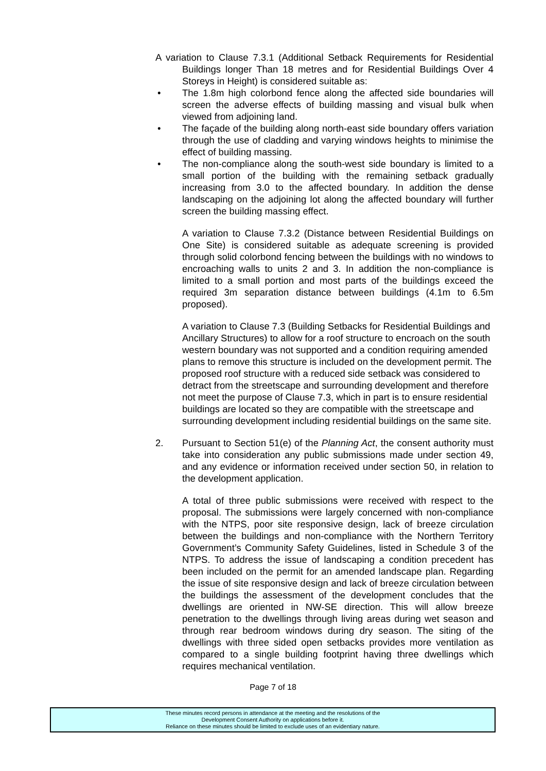A variation to Clause 7.3.1 (Additional Setback Requirements for Residential Buildings longer Than 18 metres and for Residential Buildings Over 4 Storeys in Height) is considered suitable as:
• The 1.8m high colorbond fence along the affected side boundaries will screen the adverse effects of building massing and visual bulk when viewed from adjoining land.
• The façade of the building along north-east side boundary offers variation through the use of cladding and varying windows heights to minimise the effect of building massing.
• The non-compliance along the south-west side boundary is limited to a small portion of the building with the remaining setback gradually increasing from 3.0 to the affected boundary. In addition the dense landscaping on the adjoining lot along the affected boundary will further screen the building massing effect.
A variation to Clause 7.3.2 (Distance between Residential Buildings on One Site) is considered suitable as adequate screening is provided through solid colorbond fencing between the buildings with no windows to encroaching walls to units 2 and 3. In addition the non-compliance is limited to a small portion and most parts of the buildings exceed the required 3m separation distance between buildings (4.1m to 6.5m proposed).
A variation to Clause 7.3 (Building Setbacks for Residential Buildings and Ancillary Structures) to allow for a roof structure to encroach on the south western boundary was not supported and a condition requiring amended plans to remove this structure is included on the development permit. The proposed roof structure with a reduced side setback was considered to detract from the streetscape and surrounding development and therefore not meet the purpose of Clause 7.3, which in part is to ensure residential buildings are located so they are compatible with the streetscape and surrounding development including residential buildings on the same site.
2. Pursuant to Section 51(e) of the Planning Act, the consent authority must take into consideration any public submissions made under section 49, and any evidence or information received under section 50, in relation to the development application.
A total of three public submissions were received with respect to the proposal. The submissions were largely concerned with non-compliance with the NTPS, poor site responsive design, lack of breeze circulation between the buildings and non-compliance with the Northern Territory Government’s Community Safety Guidelines, listed in Schedule 3 of the NTPS. To address the issue of landscaping a condition precedent has been included on the permit for an amended landscape plan. Regarding the issue of site responsive design and lack of breeze circulation between the buildings the assessment of the development concludes that the dwellings are oriented in NW-SE direction. This will allow breeze penetration to the dwellings through living areas during wet season and through rear bedroom windows during dry season. The siting of the dwellings with three sided open setbacks provides more ventilation as compared to a single building footprint having three dwellings which requires mechanical ventilation.
Page 7 of 18
These minutes record persons in attendance at the meeting and the resolutions of the
Development Consent Authority on applications before it.
Reliance on these minutes should be limited to exclude uses of an evidentiary nature.